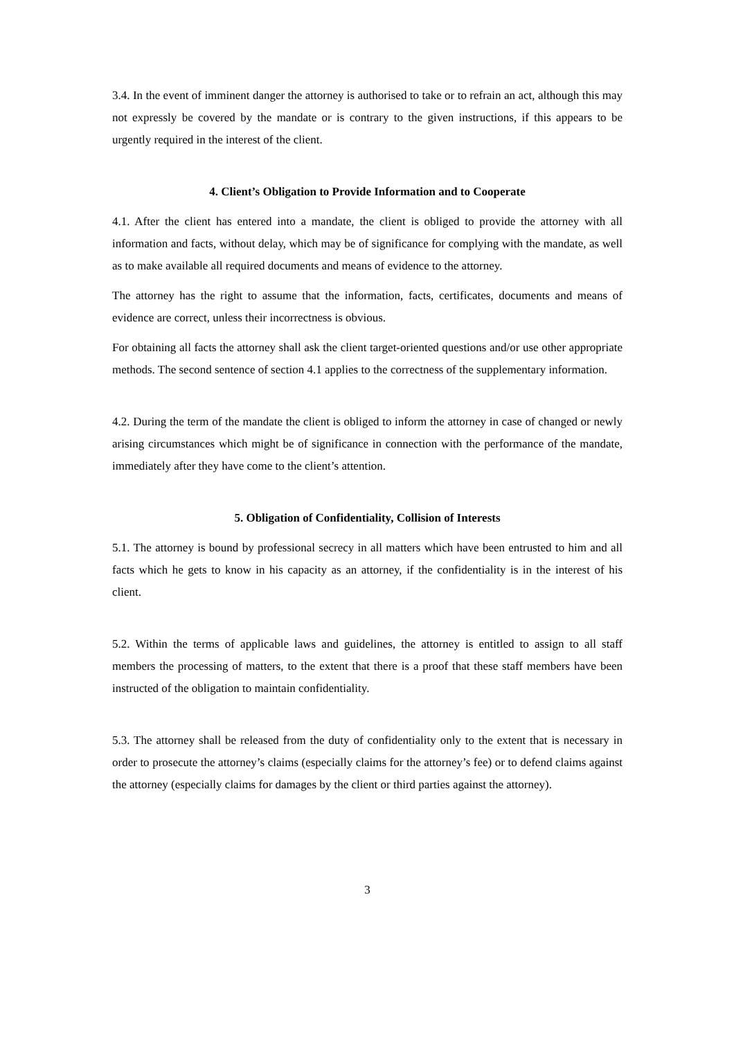3.4. In the event of imminent danger the attorney is authorised to take or to refrain an act, although this may not expressly be covered by the mandate or is contrary to the given instructions, if this appears to be urgently required in the interest of the client.
4. Client’s Obligation to Provide Information and to Cooperate
4.1. After the client has entered into a mandate, the client is obliged to provide the attorney with all information and facts, without delay, which may be of significance for complying with the mandate, as well as to make available all required documents and means of evidence to the attorney.
The attorney has the right to assume that the information, facts, certificates, documents and means of evidence are correct, unless their incorrectness is obvious.
For obtaining all facts the attorney shall ask the client target-oriented questions and/or use other appropriate methods. The second sentence of section 4.1 applies to the correctness of the supplementary information.
4.2. During the term of the mandate the client is obliged to inform the attorney in case of changed or newly arising circumstances which might be of significance in connection with the performance of the mandate, immediately after they have come to the client’s attention.
5. Obligation of Confidentiality, Collision of Interests
5.1. The attorney is bound by professional secrecy in all matters which have been entrusted to him and all facts which he gets to know in his capacity as an attorney, if the confidentiality is in the interest of his client.
5.2. Within the terms of applicable laws and guidelines, the attorney is entitled to assign to all staff members the processing of matters, to the extent that there is a proof that these staff members have been instructed of the obligation to maintain confidentiality.
5.3. The attorney shall be released from the duty of confidentiality only to the extent that is necessary in order to prosecute the attorney’s claims (especially claims for the attorney’s fee) or to defend claims against the attorney (especially claims for damages by the client or third parties against the attorney).
3